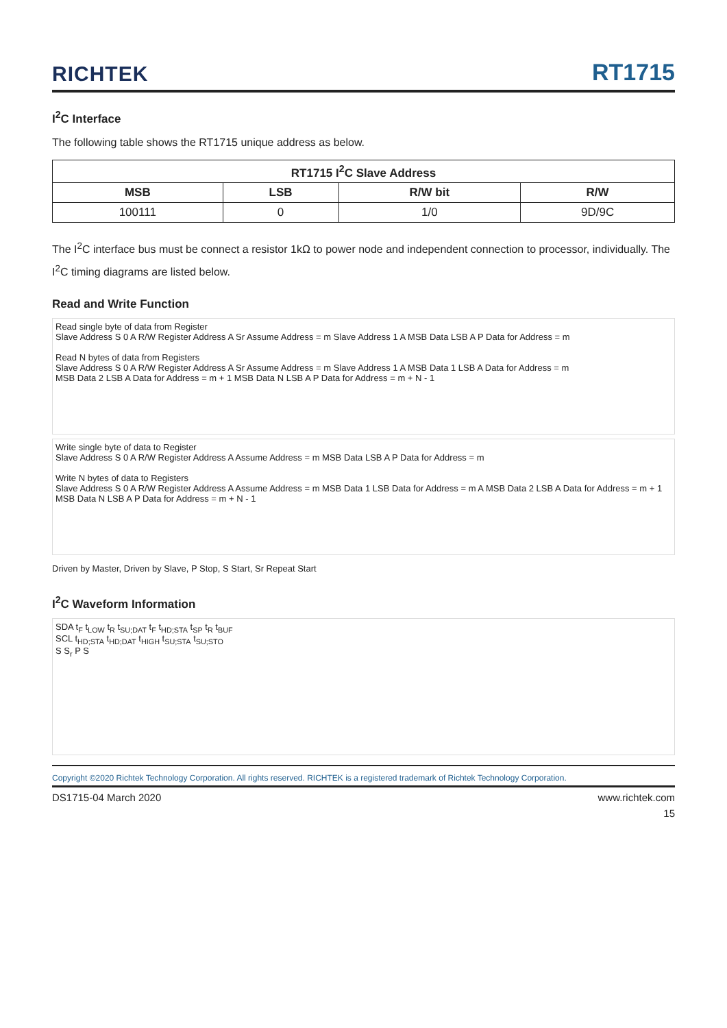RICHTEK RT1715
I<sup>2</sup>C Interface
The following table shows the RT1715 unique address as below.
| RT1715 I<sup>2</sup>C Slave Address | | | |
| --- | --- | --- | --- |
| MSB | LSB | R/W bit | R/W |
| 100111 | 0 | 1/0 | 9D/9C |
The I<sup>2</sup>C interface bus must be connect a resistor 1kΩ to power node and independent connection to processor, individually. The I<sup>2</sup>C timing diagrams are listed below.
Read and Write Function
Read single byte of data from Register
Slave Address S 0 A R/W Register Address A Sr Assume Address = m Slave Address 1 A MSB Data LSB A P Data for Address = m
Read N bytes of data from Registers
Slave Address S 0 A R/W Register Address A Sr Assume Address = m Slave Address 1 A MSB Data 1 LSB A Data for Address = m
MSB Data 2 LSB A Data for Address = m + 1 MSB Data N LSB A P Data for Address = m + N - 1
Write single byte of data to Register
Slave Address S 0 A R/W Register Address A Assume Address = m MSB Data LSB A P Data for Address = m
Write N bytes of data to Registers
Slave Address S 0 A R/W Register Address A Assume Address = m MSB Data 1 LSB Data for Address = m A MSB Data 2 LSB A Data for Address = m + 1
MSB Data N LSB A P Data for Address = m + N - 1
Driven by Master, Driven by Slave, P Stop, S Start, Sr Repeat Start
I<sup>2</sup>C Waveform Information
SDA t<sub>F</sub> t<sub>LOW</sub> t<sub>R</sub> t<sub>SU;DAT</sub> t<sub>F</sub> t<sub>HD;STA</sub> t<sub>SP</sub> t<sub>R</sub> t<sub>BUF</sub>
SCL t<sub>HD;STA</sub> t<sub>HD;DAT</sub> t<sub>HIGH</sub> t<sub>SU;STA</sub> t<sub>SU;STO</sub>
S S<sub>r</sub> P S
Copyright ©2020 Richtek Technology Corporation. All rights reserved. RICHTEK is a registered trademark of Richtek Technology Corporation.
DS1715-04 March 2020 www.richtek.com
15